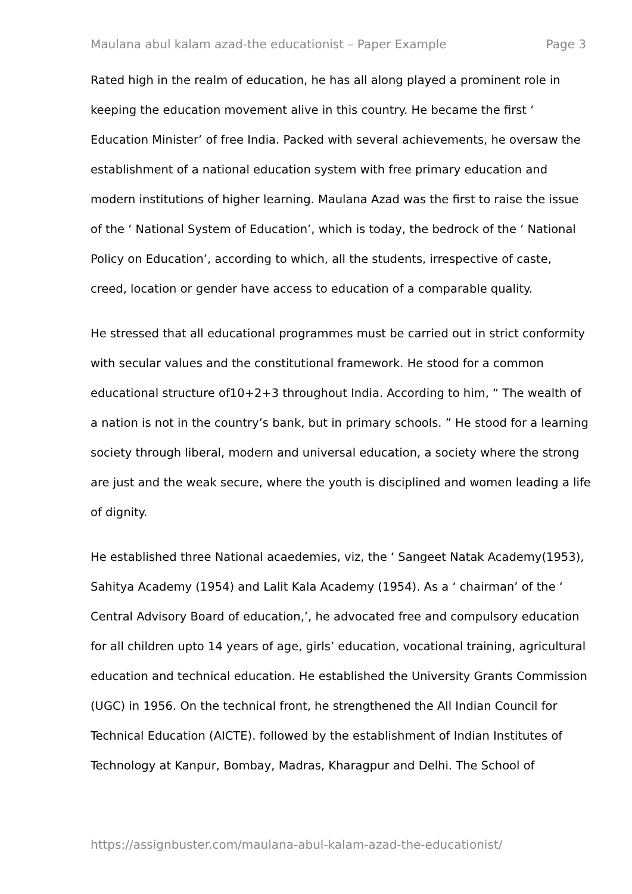Maulana abul kalam azad-the educationist – Paper Example Page 3
Rated high in the realm of education, he has all along played a prominent role in keeping the education movement alive in this country. He became the first ‘ Education Minister’ of free India. Packed with several achievements, he oversaw the establishment of a national education system with free primary education and modern institutions of higher learning. Maulana Azad was the first to raise the issue of the ‘ National System of Education’, which is today, the bedrock of the ‘ National Policy on Education’, according to which, all the students, irrespective of caste, creed, location or gender have access to education of a comparable quality.
He stressed that all educational programmes must be carried out in strict conformity with secular values and the constitutional framework. He stood for a common educational structure of10+2+3 throughout India. According to him, “ The wealth of a nation is not in the country’s bank, but in primary schools. ” He stood for a learning society through liberal, modern and universal education, a society where the strong are just and the weak secure, where the youth is disciplined and women leading a life of dignity.
He established three National acaedemies, viz, the ‘ Sangeet Natak Academy(1953), Sahitya Academy (1954) and Lalit Kala Academy (1954). As a ‘ chairman’ of the ‘ Central Advisory Board of education,’, he advocated free and compulsory education for all children upto 14 years of age, girls’ education, vocational training, agricultural education and technical education. He established the University Grants Commission (UGC) in 1956. On the technical front, he strengthened the All Indian Council for Technical Education (AICTE). followed by the establishment of Indian Institutes of Technology at Kanpur, Bombay, Madras, Kharagpur and Delhi. The School of
https://assignbuster.com/maulana-abul-kalam-azad-the-educationist/